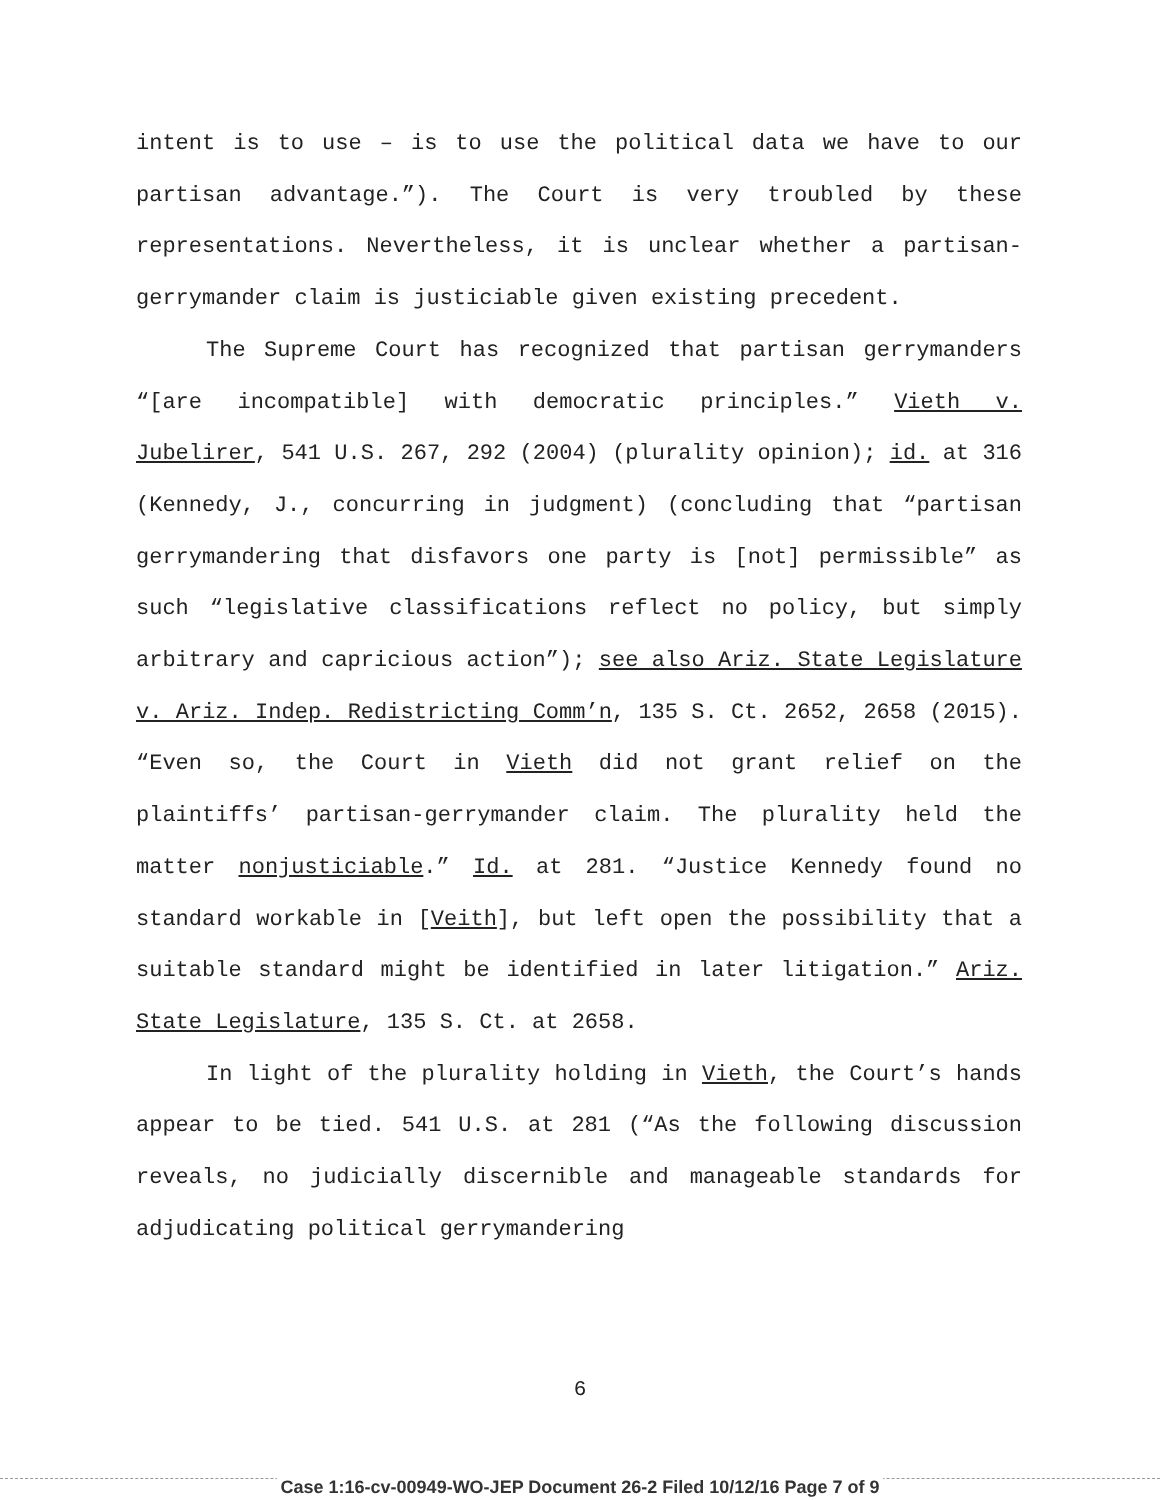intent is to use – is to use the political data we have to our partisan advantage.”). The Court is very troubled by these representations. Nevertheless, it is unclear whether a partisan-gerrymander claim is justiciable given existing precedent.
The Supreme Court has recognized that partisan gerrymanders “[are incompatible] with democratic principles.” Vieth v. Jubelirer, 541 U.S. 267, 292 (2004) (plurality opinion); id. at 316 (Kennedy, J., concurring in judgment) (concluding that “partisan gerrymandering that disfavors one party is [not] permissible” as such “legislative classifications reflect no policy, but simply arbitrary and capricious action”); see also Ariz. State Legislature v. Ariz. Indep. Redistricting Comm’n, 135 S. Ct. 2652, 2658 (2015). “Even so, the Court in Vieth did not grant relief on the plaintiffs’ partisan-gerrymander claim. The plurality held the matter nonjusticiable.” Id. at 281. “Justice Kennedy found no standard workable in [Veith], but left open the possibility that a suitable standard might be identified in later litigation.” Ariz. State Legislature, 135 S. Ct. at 2658.
In light of the plurality holding in Vieth, the Court’s hands appear to be tied. 541 U.S. at 281 (“As the following discussion reveals, no judicially discernible and manageable standards for adjudicating political gerrymandering
6
Case 1:16-cv-00949-WO-JEP Document 26-2 Filed 10/12/16 Page 7 of 9